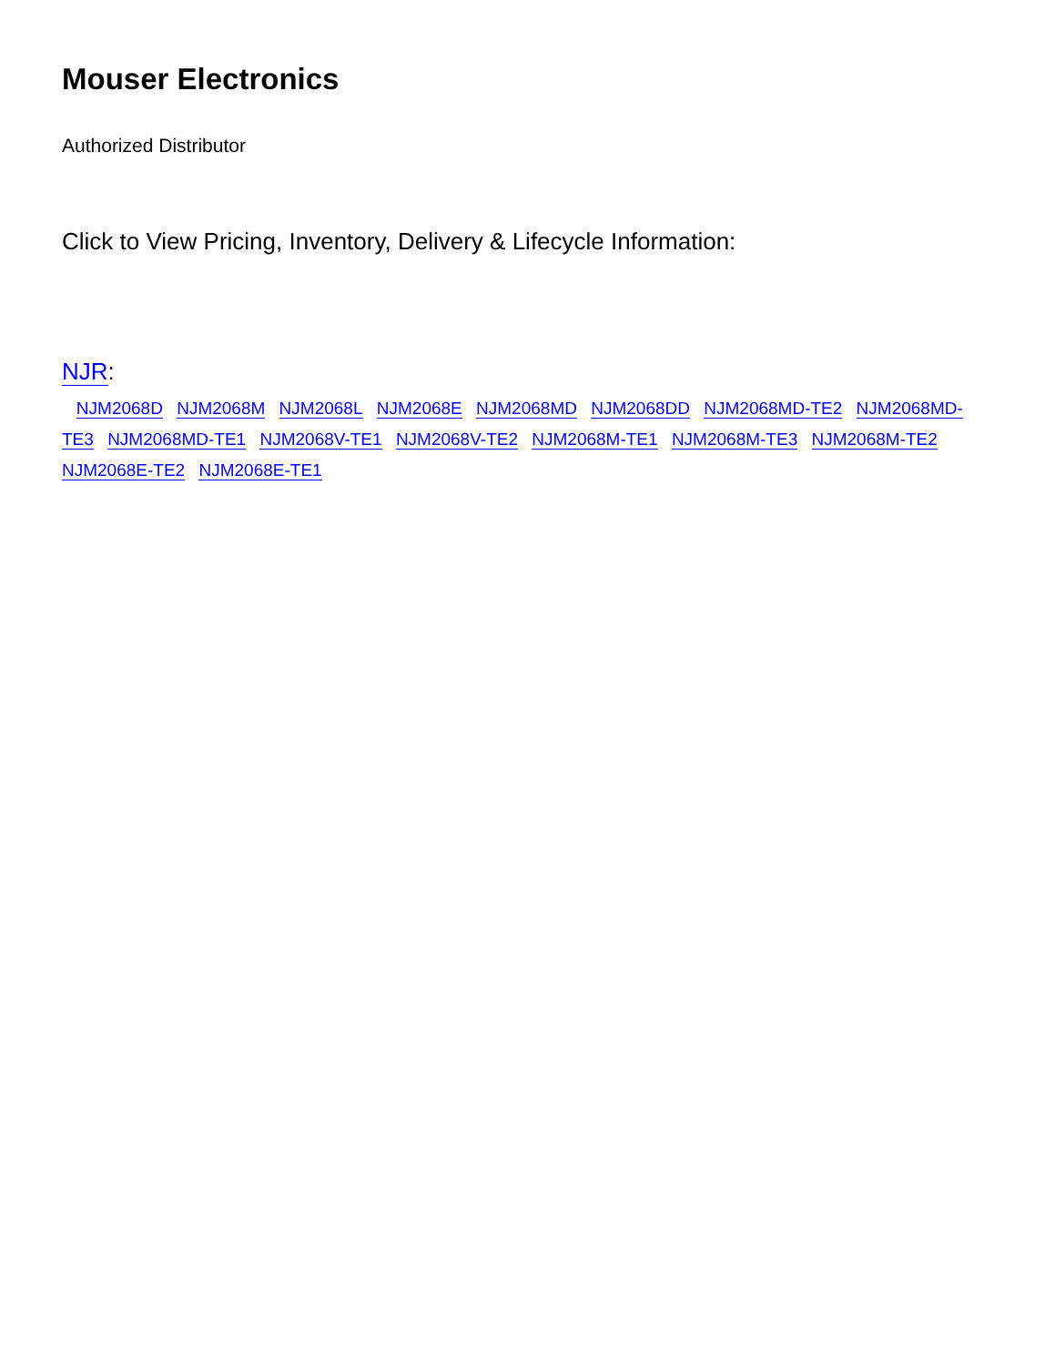Mouser Electronics
Authorized Distributor
Click to View Pricing, Inventory, Delivery & Lifecycle Information:
NJR:
NJM2068D NJM2068M NJM2068L NJM2068E NJM2068MD NJM2068DD NJM2068MD-TE2 NJM2068MD-TE3 NJM2068MD-TE1 NJM2068V-TE1 NJM2068V-TE2 NJM2068M-TE1 NJM2068M-TE3 NJM2068M-TE2 NJM2068E-TE2 NJM2068E-TE1